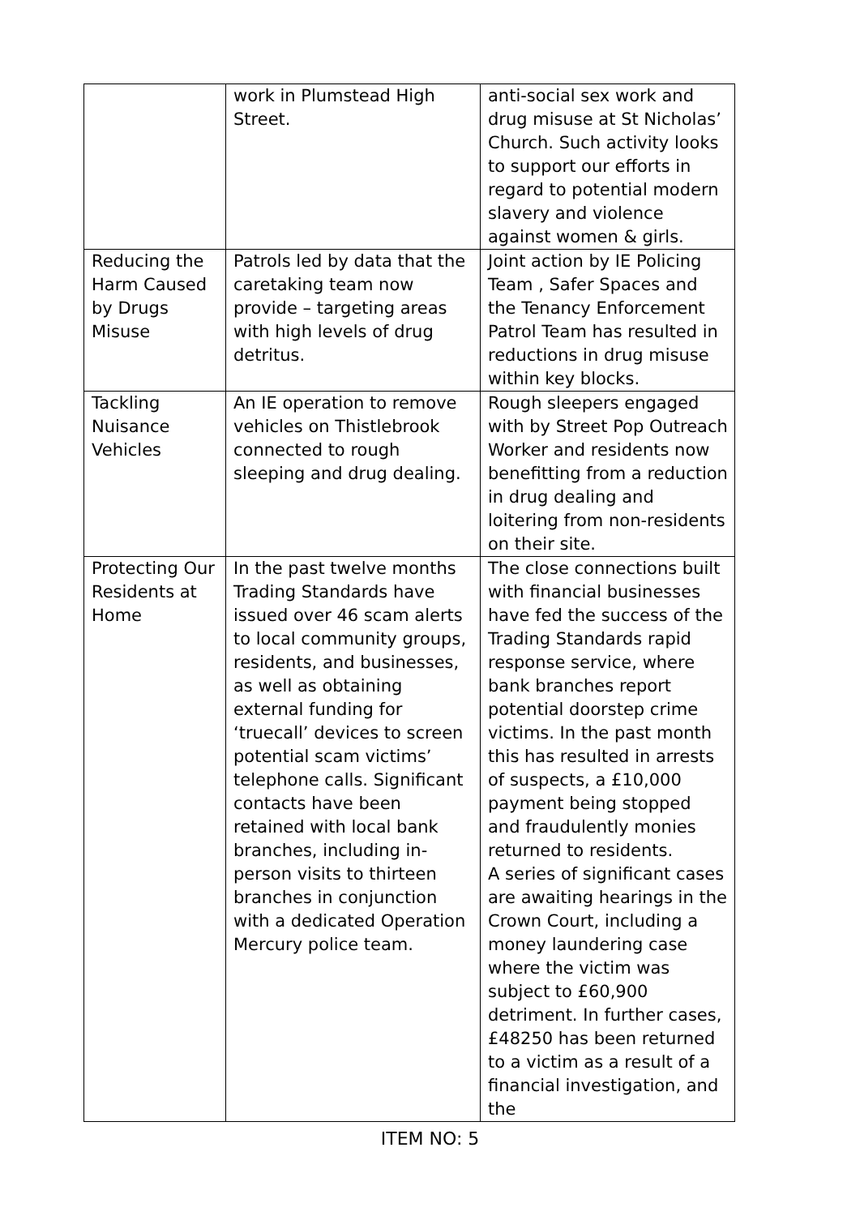| | work in Plumstead High Street. | anti-social sex work and drug misuse at St Nicholas’ Church. Such activity looks to support our efforts in regard to potential modern slavery and violence against women & girls. |
| Reducing the Harm Caused by Drugs Misuse | Patrols led by data that the caretaking team now provide – targeting areas with high levels of drug detritus. | Joint action by IE Policing Team , Safer Spaces and the Tenancy Enforcement Patrol Team has resulted in reductions in drug misuse within key blocks. |
| Tackling Nuisance Vehicles | An IE operation to remove vehicles on Thistlebrook connected to rough sleeping and drug dealing. | Rough sleepers engaged with by Street Pop Outreach Worker and residents now benefitting from a reduction in drug dealing and loitering from non-residents on their site. |
| Protecting Our Residents at Home | In the past twelve months Trading Standards have issued over 46 scam alerts to local community groups, residents, and businesses, as well as obtaining external funding for ‘truecall’ devices to screen potential scam victims’ telephone calls. Significant contacts have been retained with local bank branches, including in-person visits to thirteen branches in conjunction with a dedicated Operation Mercury police team. | The close connections built with financial businesses have fed the success of the Trading Standards rapid response service, where bank branches report potential doorstep crime victims. In the past month this has resulted in arrests of suspects, a £10,000 payment being stopped and fraudulently monies returned to residents. A series of significant cases are awaiting hearings in the Crown Court, including a money laundering case where the victim was subject to £60,900 detriment. In further cases, £48250 has been returned to a victim as a result of a financial investigation, and the |
ITEM NO: 5